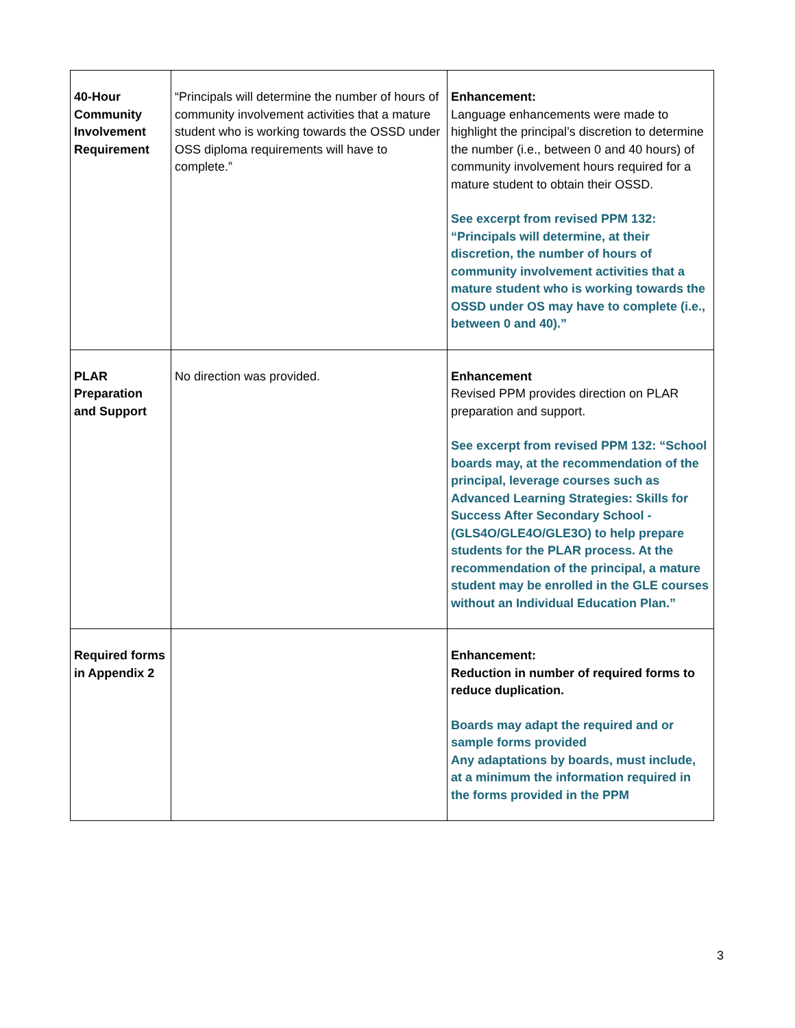| 40-Hour Community Involvement Requirement | “Principals will determine the number of hours of community involvement activities that a mature student who is working towards the OSSD under OSS diploma requirements will have to complete.” | Enhancement: Language enhancements were made to highlight the principal’s discretion to determine the number (i.e., between 0 and 40 hours) of community involvement hours required for a mature student to obtain their OSSD. See excerpt from revised PPM 132: “Principals will determine, at their discretion, the number of hours of community involvement activities that a mature student who is working towards the OSSD under OS may have to complete (i.e., between 0 and 40).” |
| PLAR Preparation and Support | No direction was provided. | Enhancement Revised PPM provides direction on PLAR preparation and support. See excerpt from revised PPM 132: “School boards may, at the recommendation of the principal, leverage courses such as Advanced Learning Strategies: Skills for Success After Secondary School - (GLS4O/GLE4O/GLE3O) to help prepare students for the PLAR process. At the recommendation of the principal, a mature student may be enrolled in the GLE courses without an Individual Education Plan.” |
| Required forms in Appendix 2 | | Enhancement: Reduction in number of required forms to reduce duplication. Boards may adapt the required and or sample forms provided Any adaptations by boards, must include, at a minimum the information required in the forms provided in the PPM |
3